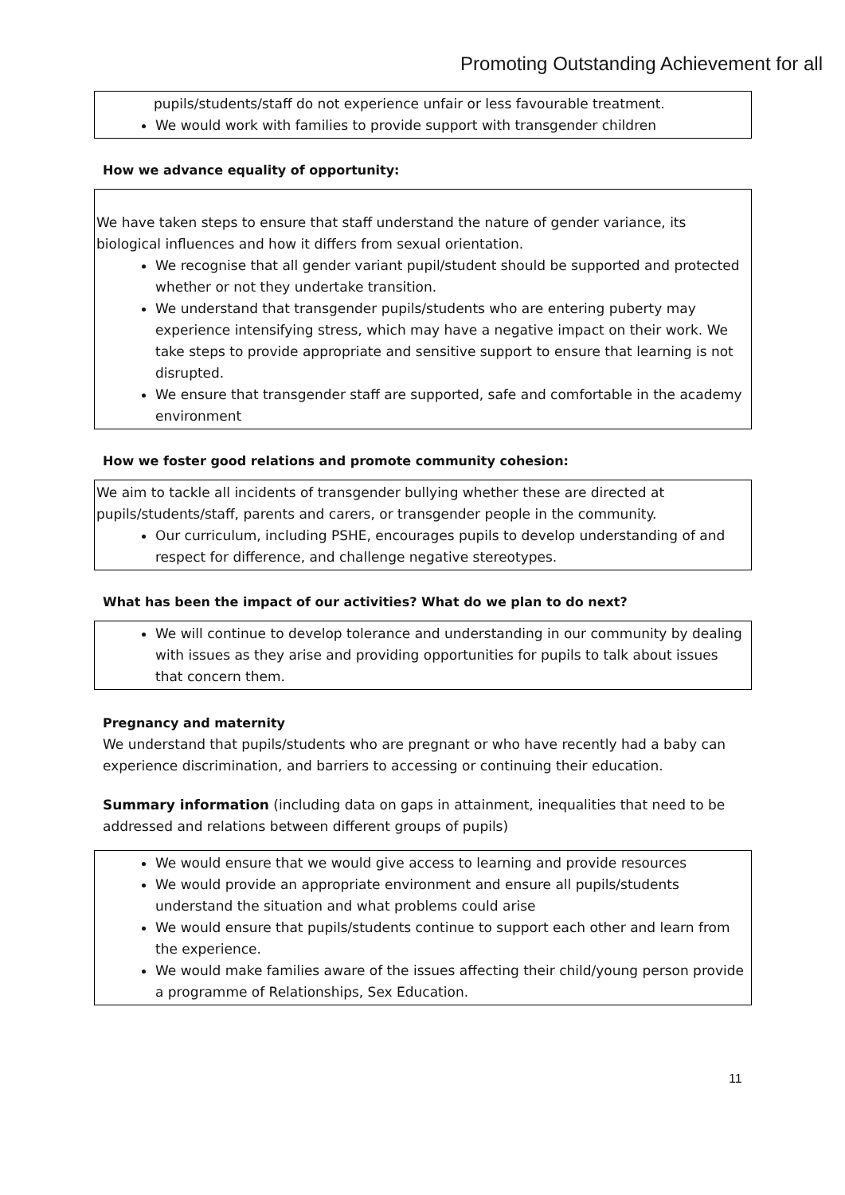Promoting Outstanding Achievement for all
pupils/students/staff do not experience unfair or less favourable treatment.
We would work with families to provide support with transgender children
How we advance equality of opportunity:
We have taken steps to ensure that staff understand the nature of gender variance, its biological influences and how it differs from sexual orientation.
We recognise that all gender variant pupil/student should be supported and protected whether or not they undertake transition.
We understand that transgender pupils/students who are entering puberty may experience intensifying stress, which may have a negative impact on their work. We take steps to provide appropriate and sensitive support to ensure that learning is not disrupted.
We ensure that transgender staff are supported, safe and comfortable in the academy environment
How we foster good relations and promote community cohesion:
We aim to tackle all incidents of transgender bullying whether these are directed at pupils/students/staff, parents and carers, or transgender people in the community.
Our curriculum, including PSHE, encourages pupils to develop understanding of and respect for difference, and challenge negative stereotypes.
What has been the impact of our activities? What do we plan to do next?
We will continue to develop tolerance and understanding in our community by dealing with issues as they arise and providing opportunities for pupils to talk about issues that concern them.
Pregnancy and maternity
We understand that pupils/students who are pregnant or who have recently had a baby can experience discrimination, and barriers to accessing or continuing their education.
Summary information (including data on gaps in attainment, inequalities that need to be addressed and relations between different groups of pupils)
We would ensure that we would give access to learning and provide resources
We would provide an appropriate environment and ensure all pupils/students understand the situation and what problems could arise
We would ensure that pupils/students continue to support each other and learn from the experience.
We would make families aware of the issues affecting their child/young person provide a programme of Relationships, Sex Education.
11